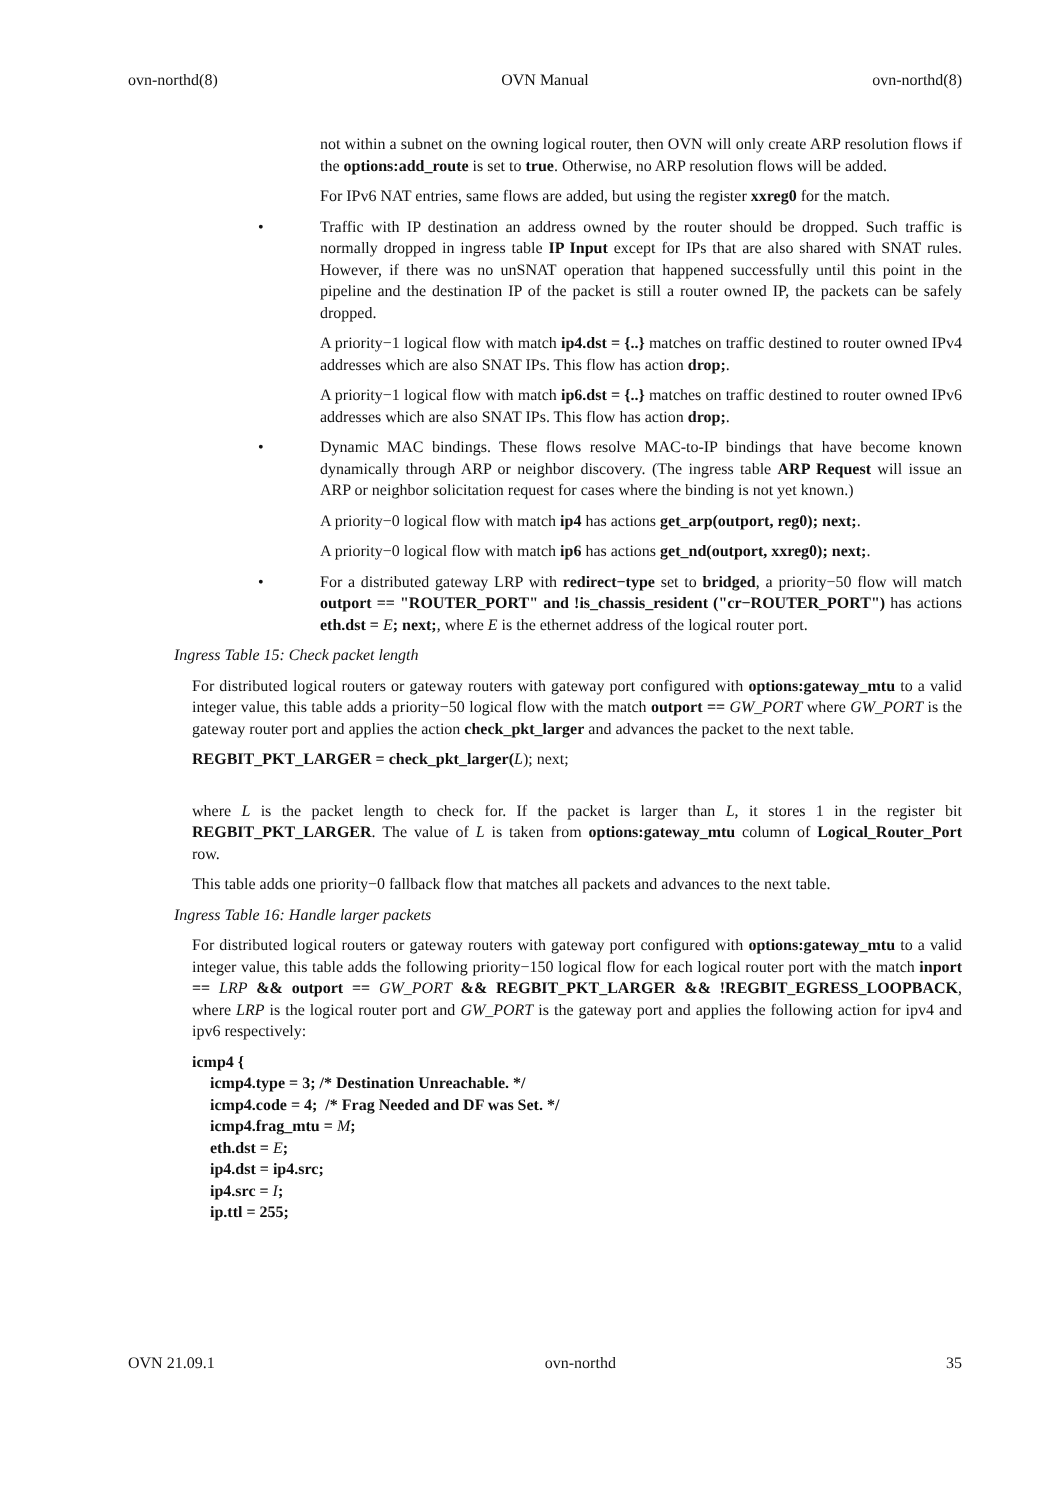ovn-northd(8) OVN Manual ovn-northd(8)
not within a subnet on the owning logical router, then OVN will only create ARP resolution flows if the options:add_route is set to true. Otherwise, no ARP resolution flows will be added.
For IPv6 NAT entries, same flows are added, but using the register xxreg0 for the match.
• Traffic with IP destination an address owned by the router should be dropped. Such traffic is normally dropped in ingress table IP Input except for IPs that are also shared with SNAT rules. However, if there was no unSNAT operation that happened successfully until this point in the pipeline and the destination IP of the packet is still a router owned IP, the packets can be safely dropped.
A priority−1 logical flow with match ip4.dst = {..} matches on traffic destined to router owned IPv4 addresses which are also SNAT IPs. This flow has action drop;.
A priority−1 logical flow with match ip6.dst = {..} matches on traffic destined to router owned IPv6 addresses which are also SNAT IPs. This flow has action drop;.
• Dynamic MAC bindings. These flows resolve MAC-to-IP bindings that have become known dynamically through ARP or neighbor discovery. (The ingress table ARP Request will issue an ARP or neighbor solicitation request for cases where the binding is not yet known.)
A priority−0 logical flow with match ip4 has actions get_arp(outport, reg0); next;.
A priority−0 logical flow with match ip6 has actions get_nd(outport, xxreg0); next;.
• For a distributed gateway LRP with redirect−type set to bridged, a priority−50 flow will match outport == "ROUTER_PORT" and !is_chassis_resident ("cr−ROUTER_PORT") has actions eth.dst = E; next;, where E is the ethernet address of the logical router port.
Ingress Table 15: Check packet length
For distributed logical routers or gateway routers with gateway port configured with options:gateway_mtu to a valid integer value, this table adds a priority−50 logical flow with the match outport == GW_PORT where GW_PORT is the gateway router port and applies the action check_pkt_larger and advances the packet to the next table.
REGBIT_PKT_LARGER = check_pkt_larger(L); next;
where L is the packet length to check for. If the packet is larger than L, it stores 1 in the register bit REGBIT_PKT_LARGER. The value of L is taken from options:gateway_mtu column of Logical_Router_Port row.
This table adds one priority−0 fallback flow that matches all packets and advances to the next table.
Ingress Table 16: Handle larger packets
For distributed logical routers or gateway routers with gateway port configured with options:gateway_mtu to a valid integer value, this table adds the following priority−150 logical flow for each logical router port with the match inport == LRP && outport == GW_PORT && REGBIT_PKT_LARGER && !REGBIT_EGRESS_LOOPBACK, where LRP is the logical router port and GW_PORT is the gateway port and applies the following action for ipv4 and ipv6 respectively:
icmp4 {
icmp4.type = 3; /* Destination Unreachable. */
icmp4.code = 4; /* Frag Needed and DF was Set. */
icmp4.frag_mtu = M;
eth.dst = E;
ip4.dst = ip4.src;
ip4.src = I;
ip.ttl = 255;
OVN 21.09.1 ovn-northd 35